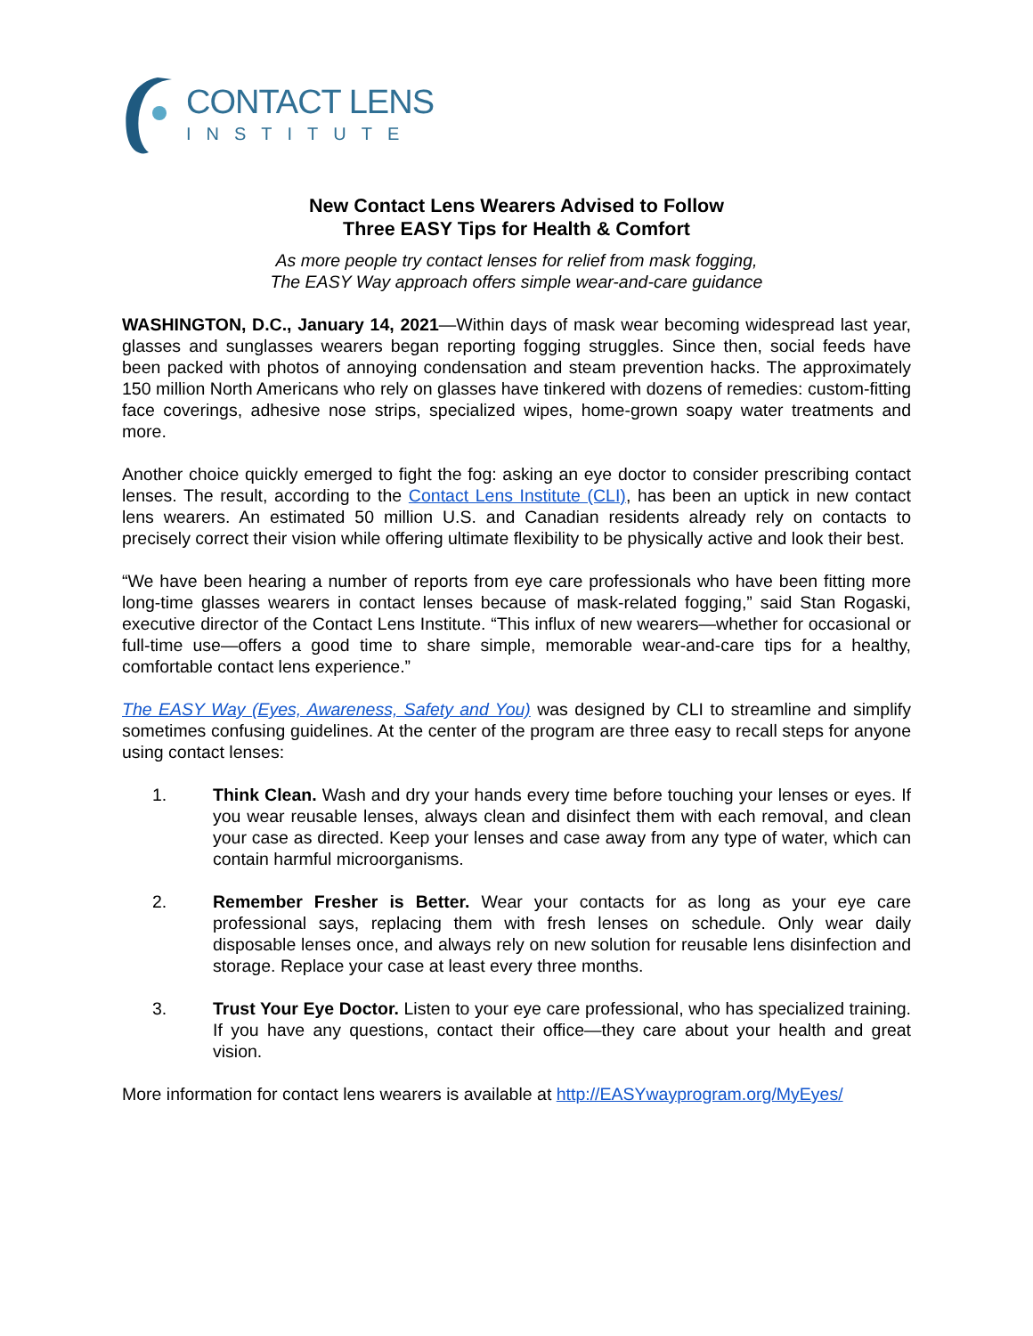CONTACT LENS
INSTITUTE
New Contact Lens Wearers Advised to Follow
Three EASY Tips for Health & Comfort
As more people try contact lenses for relief from mask fogging,
The EASY Way approach offers simple wear-and-care guidance
WASHINGTON, D.C., January 14, 2021—Within days of mask wear becoming widespread last year, glasses and sunglasses wearers began reporting fogging struggles. Since then, social feeds have been packed with photos of annoying condensation and steam prevention hacks. The approximately 150 million North Americans who rely on glasses have tinkered with dozens of remedies: custom-fitting face coverings, adhesive nose strips, specialized wipes, home-grown soapy water treatments and more.
Another choice quickly emerged to fight the fog: asking an eye doctor to consider prescribing contact lenses. The result, according to the Contact Lens Institute (CLI), has been an uptick in new contact lens wearers. An estimated 50 million U.S. and Canadian residents already rely on contacts to precisely correct their vision while offering ultimate flexibility to be physically active and look their best.
“We have been hearing a number of reports from eye care professionals who have been fitting more long-time glasses wearers in contact lenses because of mask-related fogging,” said Stan Rogaski, executive director of the Contact Lens Institute. “This influx of new wearers—whether for occasional or full-time use—offers a good time to share simple, memorable wear-and-care tips for a healthy, comfortable contact lens experience.”
The EASY Way (Eyes, Awareness, Safety and You) was designed by CLI to streamline and simplify sometimes confusing guidelines. At the center of the program are three easy to recall steps for anyone using contact lenses:
1. Think Clean. Wash and dry your hands every time before touching your lenses or eyes. If you wear reusable lenses, always clean and disinfect them with each removal, and clean your case as directed. Keep your lenses and case away from any type of water, which can contain harmful microorganisms.
2. Remember Fresher is Better. Wear your contacts for as long as your eye care professional says, replacing them with fresh lenses on schedule. Only wear daily disposable lenses once, and always rely on new solution for reusable lens disinfection and storage. Replace your case at least every three months.
3. Trust Your Eye Doctor. Listen to your eye care professional, who has specialized training. If you have any questions, contact their office—they care about your health and great vision.
More information for contact lens wearers is available at http://EASYwayprogram.org/MyEyes/